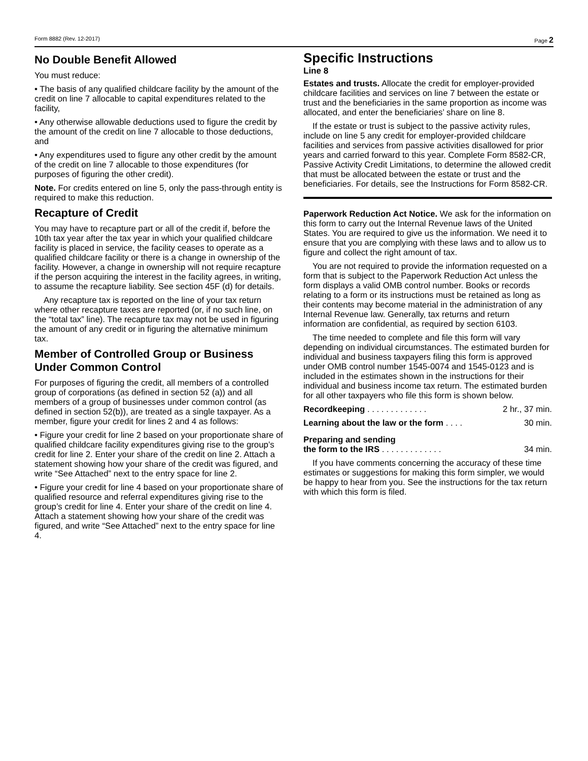Form 8882 (Rev. 12-2017) Page 2
No Double Benefit Allowed
You must reduce:
• The basis of any qualified childcare facility by the amount of the credit on line 7 allocable to capital expenditures related to the facility,
• Any otherwise allowable deductions used to figure the credit by the amount of the credit on line 7 allocable to those deductions, and
• Any expenditures used to figure any other credit by the amount of the credit on line 7 allocable to those expenditures (for purposes of figuring the other credit).
Note. For credits entered on line 5, only the pass-through entity is required to make this reduction.
Recapture of Credit
You may have to recapture part or all of the credit if, before the 10th tax year after the tax year in which your qualified childcare facility is placed in service, the facility ceases to operate as a qualified childcare facility or there is a change in ownership of the facility. However, a change in ownership will not require recapture if the person acquiring the interest in the facility agrees, in writing, to assume the recapture liability. See section 45F (d) for details.
Any recapture tax is reported on the line of your tax return where other recapture taxes are reported (or, if no such line, on the “total tax” line). The recapture tax may not be used in figuring the amount of any credit or in figuring the alternative minimum tax.
Member of Controlled Group or Business Under Common Control
For purposes of figuring the credit, all members of a controlled group of corporations (as defined in section 52 (a)) and all members of a group of businesses under common control (as defined in section 52(b)), are treated as a single taxpayer. As a member, figure your credit for lines 2 and 4 as follows:
• Figure your credit for line 2 based on your proportionate share of qualified childcare facility expenditures giving rise to the group’s credit for line 2. Enter your share of the credit on line 2. Attach a statement showing how your share of the credit was figured, and write “See Attached” next to the entry space for line 2.
• Figure your credit for line 4 based on your proportionate share of qualified resource and referral expenditures giving rise to the group’s credit for line 4. Enter your share of the credit on line 4. Attach a statement showing how your share of the credit was figured, and write “See Attached” next to the entry space for line 4.
Specific Instructions
Line 8
Estates and trusts. Allocate the credit for employer-provided childcare facilities and services on line 7 between the estate or trust and the beneficiaries in the same proportion as income was allocated, and enter the beneficiaries’ share on line 8.
If the estate or trust is subject to the passive activity rules, include on line 5 any credit for employer-provided childcare facilities and services from passive activities disallowed for prior years and carried forward to this year. Complete Form 8582-CR, Passive Activity Credit Limitations, to determine the allowed credit that must be allocated between the estate or trust and the beneficiaries. For details, see the Instructions for Form 8582-CR.
Paperwork Reduction Act Notice. We ask for the information on this form to carry out the Internal Revenue laws of the United States. You are required to give us the information. We need it to ensure that you are complying with these laws and to allow us to figure and collect the right amount of tax.
You are not required to provide the information requested on a form that is subject to the Paperwork Reduction Act unless the form displays a valid OMB control number. Books or records relating to a form or its instructions must be retained as long as their contents may become material in the administration of any Internal Revenue law. Generally, tax returns and return information are confidential, as required by section 6103.
The time needed to complete and file this form will vary depending on individual circumstances. The estimated burden for individual and business taxpayers filing this form is approved under OMB control number 1545-0074 and 1545-0123 and is included in the estimates shown in the instructions for their individual and business income tax return. The estimated burden for all other taxpayers who file this form is shown below.
Recordkeeping . . . . . . . . . . . . . 2 hr., 37 min.
Learning about the law or the form . . . . 30 min.
Preparing and sending
the form to the IRS . . . . . . . . . . . . .
34 min.
If you have comments concerning the accuracy of these time estimates or suggestions for making this form simpler, we would be happy to hear from you. See the instructions for the tax return with which this form is filed.